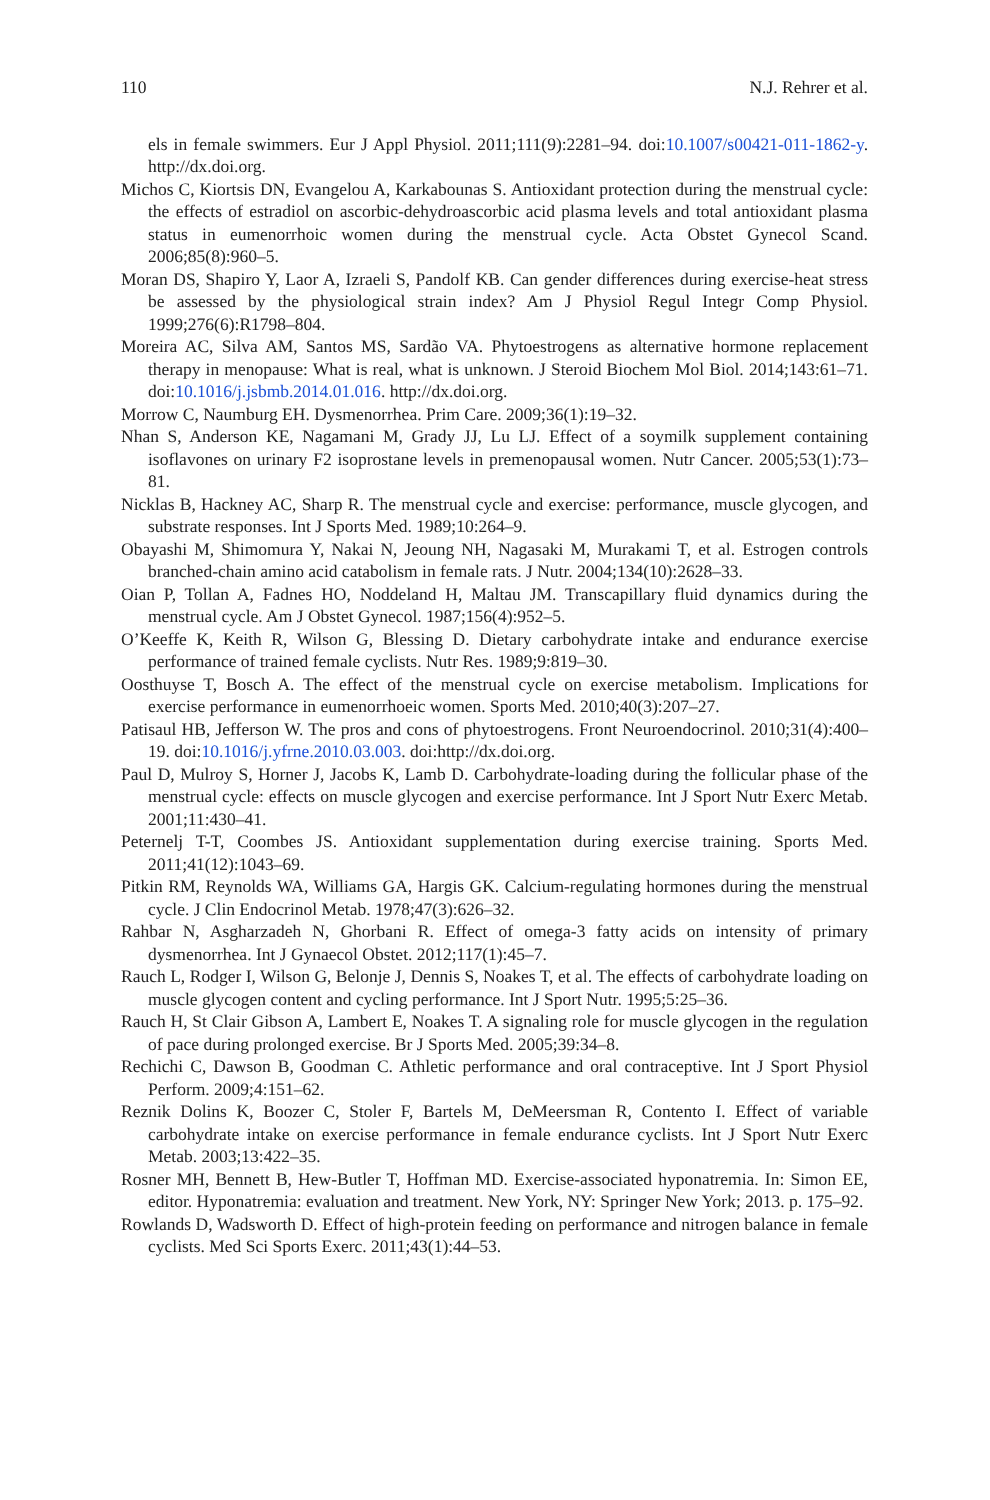110 N.J. Rehrer et al.
els in female swimmers. Eur J Appl Physiol. 2011;111(9):2281–94. doi:10.1007/s00421-011-1862-y. http://dx.doi.org.
Michos C, Kiortsis DN, Evangelou A, Karkabounas S. Antioxidant protection during the menstrual cycle: the effects of estradiol on ascorbic-dehydroascorbic acid plasma levels and total antioxidant plasma status in eumenorrhoic women during the menstrual cycle. Acta Obstet Gynecol Scand. 2006;85(8):960–5.
Moran DS, Shapiro Y, Laor A, Izraeli S, Pandolf KB. Can gender differences during exercise-heat stress be assessed by the physiological strain index? Am J Physiol Regul Integr Comp Physiol. 1999;276(6):R1798–804.
Moreira AC, Silva AM, Santos MS, Sardão VA. Phytoestrogens as alternative hormone replacement therapy in menopause: What is real, what is unknown. J Steroid Biochem Mol Biol. 2014;143:61–71. doi:10.1016/j.jsbmb.2014.01.016. http://dx.doi.org.
Morrow C, Naumburg EH. Dysmenorrhea. Prim Care. 2009;36(1):19–32.
Nhan S, Anderson KE, Nagamani M, Grady JJ, Lu LJ. Effect of a soymilk supplement containing isoflavones on urinary F2 isoprostane levels in premenopausal women. Nutr Cancer. 2005;53(1):73–81.
Nicklas B, Hackney AC, Sharp R. The menstrual cycle and exercise: performance, muscle glycogen, and substrate responses. Int J Sports Med. 1989;10:264–9.
Obayashi M, Shimomura Y, Nakai N, Jeoung NH, Nagasaki M, Murakami T, et al. Estrogen controls branched-chain amino acid catabolism in female rats. J Nutr. 2004;134(10):2628–33.
Oian P, Tollan A, Fadnes HO, Noddeland H, Maltau JM. Transcapillary fluid dynamics during the menstrual cycle. Am J Obstet Gynecol. 1987;156(4):952–5.
O’Keeffe K, Keith R, Wilson G, Blessing D. Dietary carbohydrate intake and endurance exercise performance of trained female cyclists. Nutr Res. 1989;9:819–30.
Oosthuyse T, Bosch A. The effect of the menstrual cycle on exercise metabolism. Implications for exercise performance in eumenorrhoeic women. Sports Med. 2010;40(3):207–27.
Patisaul HB, Jefferson W. The pros and cons of phytoestrogens. Front Neuroendocrinol. 2010;31(4):400–19. doi:10.1016/j.yfrne.2010.03.003. doi:http://dx.doi.org.
Paul D, Mulroy S, Horner J, Jacobs K, Lamb D. Carbohydrate-loading during the follicular phase of the menstrual cycle: effects on muscle glycogen and exercise performance. Int J Sport Nutr Exerc Metab. 2001;11:430–41.
Peternelj T-T, Coombes JS. Antioxidant supplementation during exercise training. Sports Med. 2011;41(12):1043–69.
Pitkin RM, Reynolds WA, Williams GA, Hargis GK. Calcium-regulating hormones during the menstrual cycle. J Clin Endocrinol Metab. 1978;47(3):626–32.
Rahbar N, Asgharzadeh N, Ghorbani R. Effect of omega-3 fatty acids on intensity of primary dysmenorrhea. Int J Gynaecol Obstet. 2012;117(1):45–7.
Rauch L, Rodger I, Wilson G, Belonje J, Dennis S, Noakes T, et al. The effects of carbohydrate loading on muscle glycogen content and cycling performance. Int J Sport Nutr. 1995;5:25–36.
Rauch H, St Clair Gibson A, Lambert E, Noakes T. A signaling role for muscle glycogen in the regulation of pace during prolonged exercise. Br J Sports Med. 2005;39:34–8.
Rechichi C, Dawson B, Goodman C. Athletic performance and oral contraceptive. Int J Sport Physiol Perform. 2009;4:151–62.
Reznik Dolins K, Boozer C, Stoler F, Bartels M, DeMeersman R, Contento I. Effect of variable carbohydrate intake on exercise performance in female endurance cyclists. Int J Sport Nutr Exerc Metab. 2003;13:422–35.
Rosner MH, Bennett B, Hew-Butler T, Hoffman MD. Exercise-associated hyponatremia. In: Simon EE, editor. Hyponatremia: evaluation and treatment. New York, NY: Springer New York; 2013. p. 175–92.
Rowlands D, Wadsworth D. Effect of high-protein feeding on performance and nitrogen balance in female cyclists. Med Sci Sports Exerc. 2011;43(1):44–53.